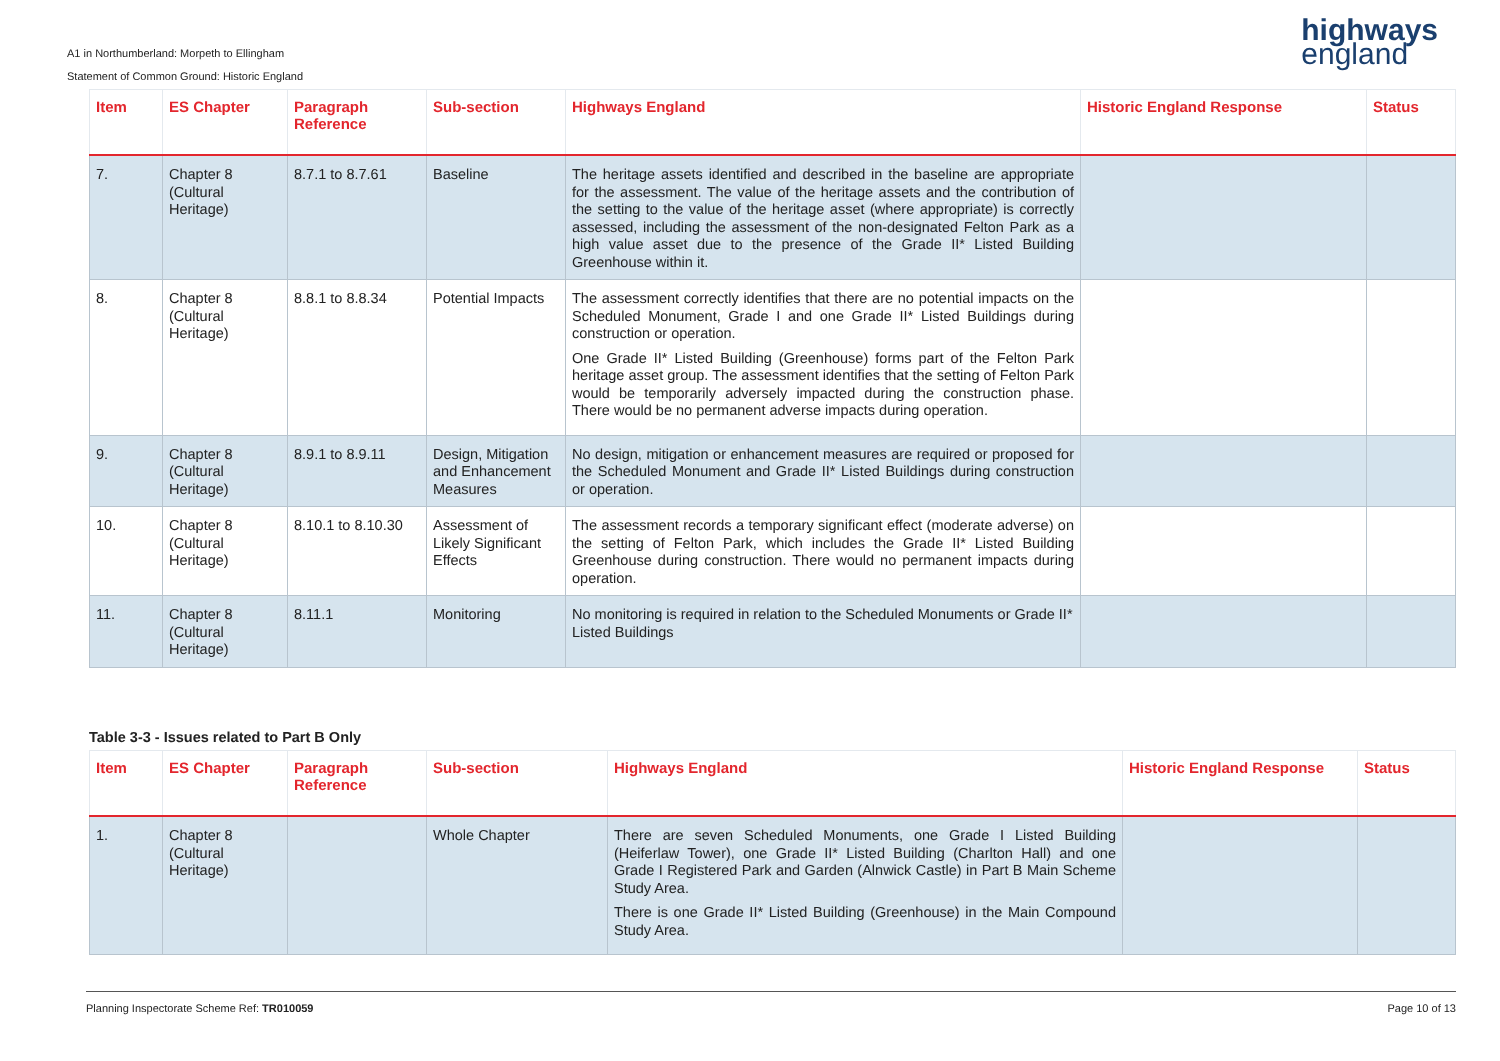A1 in Northumberland: Morpeth to Ellingham
Statement of Common Ground: Historic England
highways
england
| Item | ES Chapter | Paragraph Reference | Sub-section | Highways England | Historic England Response | Status |
| --- | --- | --- | --- | --- | --- | --- |
| 7. | Chapter 8 (Cultural Heritage) | 8.7.1 to 8.7.61 | Baseline | The heritage assets identified and described in the baseline are appropriate for the assessment. The value of the heritage assets and the contribution of the setting to the value of the heritage asset (where appropriate) is correctly assessed, including the assessment of the non-designated Felton Park as a high value asset due to the presence of the Grade II* Listed Building Greenhouse within it. | | |
| 8. | Chapter 8 (Cultural Heritage) | 8.8.1 to 8.8.34 | Potential Impacts | The assessment correctly identifies that there are no potential impacts on the Scheduled Monument, Grade I and one Grade II* Listed Buildings during construction or operation. One Grade II* Listed Building (Greenhouse) forms part of the Felton Park heritage asset group. The assessment identifies that the setting of Felton Park would be temporarily adversely impacted during the construction phase. There would be no permanent adverse impacts during operation. | | |
| 9. | Chapter 8 (Cultural Heritage) | 8.9.1 to 8.9.11 | Design, Mitigation and Enhancement Measures | No design, mitigation or enhancement measures are required or proposed for the Scheduled Monument and Grade II* Listed Buildings during construction or operation. | | |
| 10. | Chapter 8 (Cultural Heritage) | 8.10.1 to 8.10.30 | Assessment of Likely Significant Effects | The assessment records a temporary significant effect (moderate adverse) on the setting of Felton Park, which includes the Grade II* Listed Building Greenhouse during construction. There would no permanent impacts during operation. | | |
| 11. | Chapter 8 (Cultural Heritage) | 8.11.1 | Monitoring | No monitoring is required in relation to the Scheduled Monuments or Grade II* Listed Buildings | | |
Table 3-3 - Issues related to Part B Only
| Item | ES Chapter | Paragraph Reference | Sub-section | Highways England | Historic England Response | Status |
| --- | --- | --- | --- | --- | --- | --- |
| 1. | Chapter 8 (Cultural Heritage) | | Whole Chapter | There are seven Scheduled Monuments, one Grade I Listed Building (Heiferlaw Tower), one Grade II* Listed Building (Charlton Hall) and one Grade I Registered Park and Garden (Alnwick Castle) in Part B Main Scheme Study Area. There is one Grade II* Listed Building (Greenhouse) in the Main Compound Study Area. | | |
Planning Inspectorate Scheme Ref: TR010059 Page 10 of 13